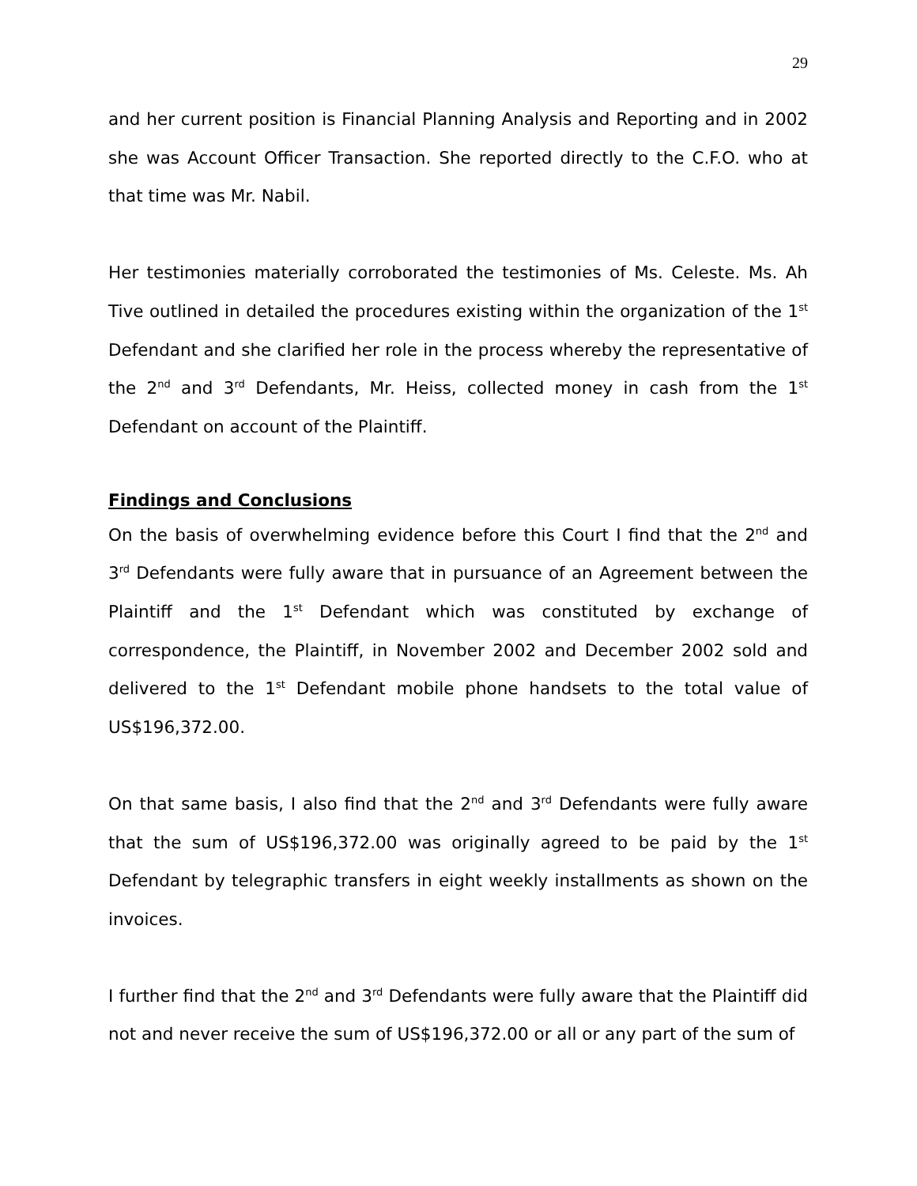29
and her current position is Financial Planning Analysis and Reporting and in 2002 she was Account Officer Transaction. She reported directly to the C.F.O. who at that time was Mr. Nabil.
Her testimonies materially corroborated the testimonies of Ms. Celeste. Ms. Ah Tive outlined in detailed the procedures existing within the organization of the 1<sup>st</sup> Defendant and she clarified her role in the process whereby the representative of the 2<sup>nd</sup> and 3<sup>rd</sup> Defendants, Mr. Heiss, collected money in cash from the 1<sup>st</sup> Defendant on account of the Plaintiff.
Findings and Conclusions
On the basis of overwhelming evidence before this Court I find that the 2<sup>nd</sup> and 3<sup>rd</sup> Defendants were fully aware that in pursuance of an Agreement between the Plaintiff and the 1<sup>st</sup> Defendant which was constituted by exchange of correspondence, the Plaintiff, in November 2002 and December 2002 sold and delivered to the 1<sup>st</sup> Defendant mobile phone handsets to the total value of US$196,372.00.
On that same basis, I also find that the 2<sup>nd</sup> and 3<sup>rd</sup> Defendants were fully aware that the sum of US$196,372.00 was originally agreed to be paid by the 1<sup>st</sup> Defendant by telegraphic transfers in eight weekly installments as shown on the invoices.
I further find that the 2<sup>nd</sup> and 3<sup>rd</sup> Defendants were fully aware that the Plaintiff did not and never receive the sum of US$196,372.00 or all or any part of the sum of